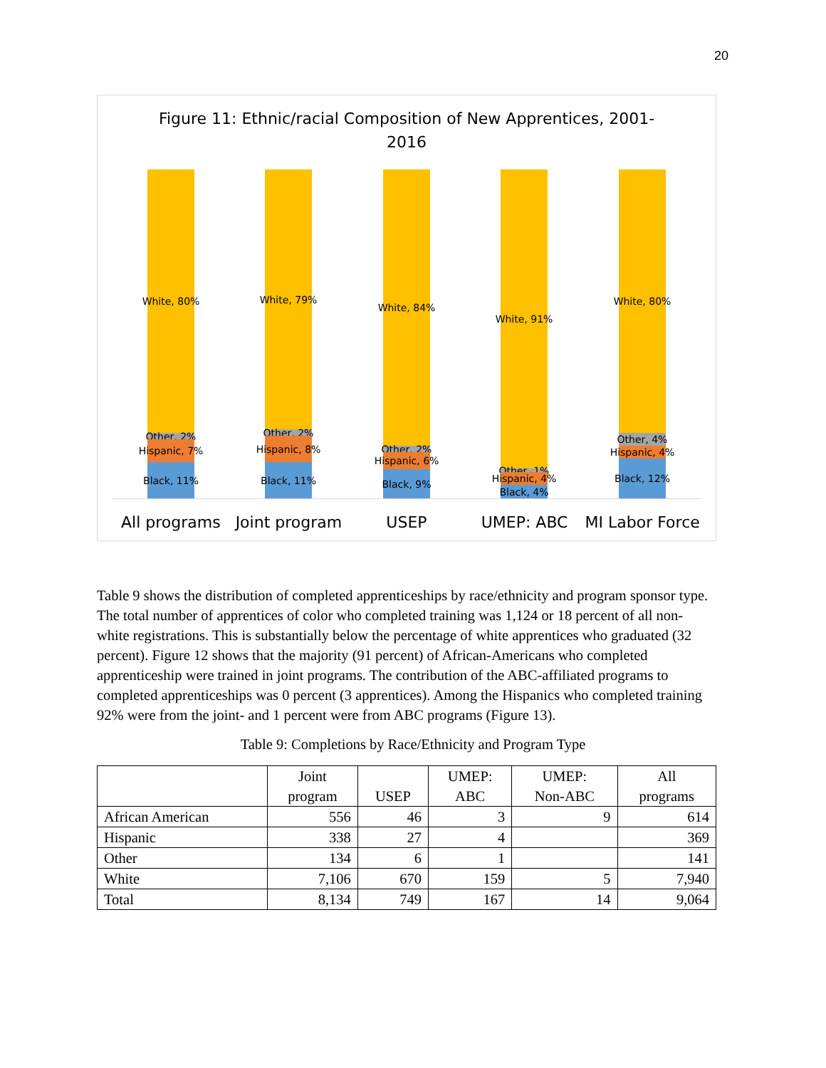20
Figure 11: Ethnic/racial Composition of New Apprentices, 2001-
2016
White, 80%
Other, 2%
Hispanic, 7%
Black, 11%
White, 79%
Other, 2%
Hispanic, 8%
Black, 11%
White, 84%
Other, 2%
Hispanic, 6%
Black, 9%
White, 91%
Other, 1%
Hispanic, 4%
Black, 4%
White, 80%
Other, 4%
Hispanic, 4%
Black, 12%
All programs Joint program USEP UMEP: ABC MI Labor Force
Table 9 shows the distribution of completed apprenticeships by race/ethnicity and program sponsor type. The total number of apprentices of color who completed training was 1,124 or 18 percent of all non-white registrations. This is substantially below the percentage of white apprentices who graduated (32 percent). Figure 12 shows that the majority (91 percent) of African-Americans who completed apprenticeship were trained in joint programs. The contribution of the ABC-affiliated programs to completed apprenticeships was 0 percent (3 apprentices). Among the Hispanics who completed training 92% were from the joint- and 1 percent were from ABC programs (Figure 13).
Table 9: Completions by Race/Ethnicity and Program Type
| | Joint program | USEP | UMEP: ABC | UMEP: Non-ABC | All programs |
| --- | --- | --- | --- | --- | --- |
| African American | 556 | 46 | 3 | 9 | 614 |
| Hispanic | 338 | 27 | 4 | | 369 |
| Other | 134 | 6 | 1 | | 141 |
| White | 7,106 | 670 | 159 | 5 | 7,940 |
| Total | 8,134 | 749 | 167 | 14 | 9,064 |